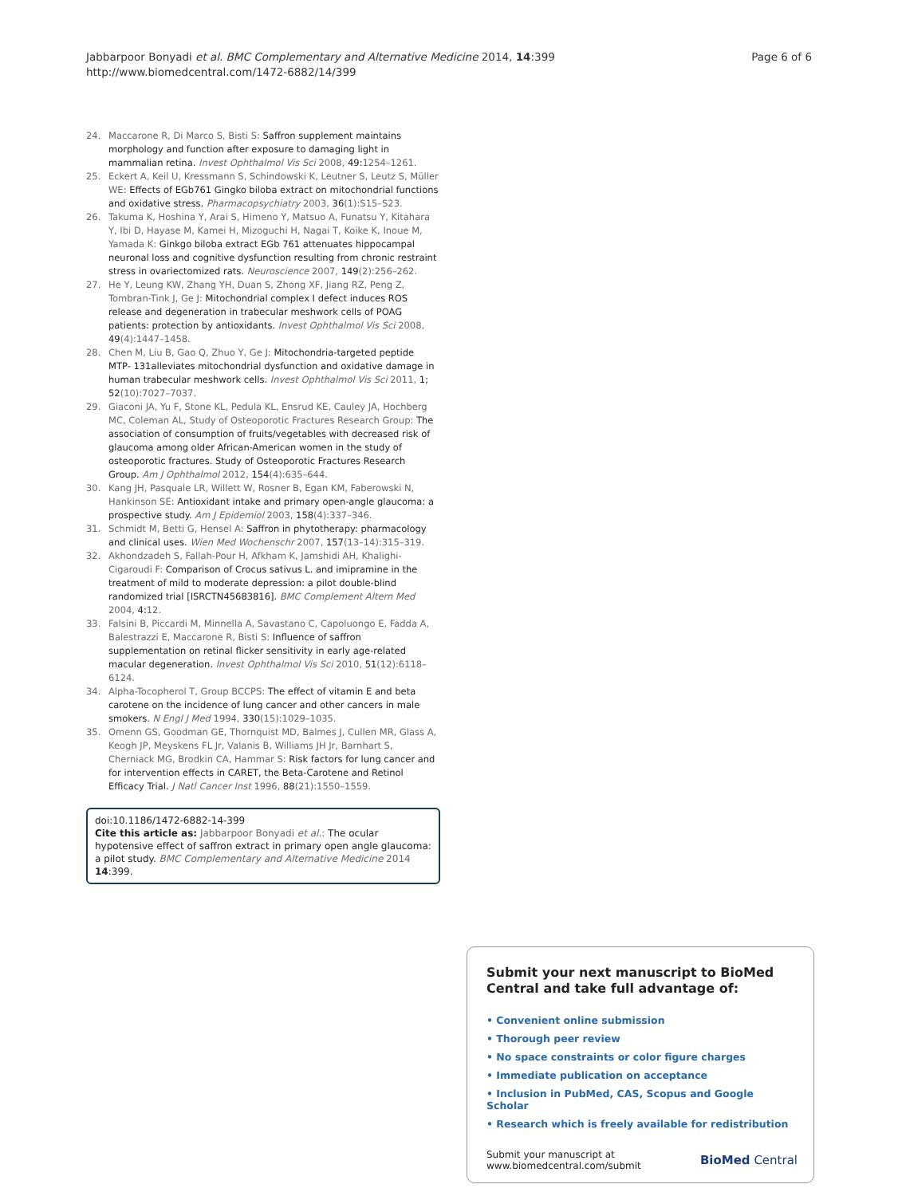Jabbarpoor Bonyadi et al. BMC Complementary and Alternative Medicine 2014, 14:399
http://www.biomedcentral.com/1472-6882/14/399
Page 6 of 6
24. Maccarone R, Di Marco S, Bisti S: Saffron supplement maintains morphology and function after exposure to damaging light in mammalian retina. Invest Ophthalmol Vis Sci 2008, 49: 1254–1261.
25. Eckert A, Keil U, Kressmann S, Schindowski K, Leutner S, Leutz S, Müller WE: Effects of EGb761 Gingko biloba extract on mitochondrial functions and oxidative stress. Pharmacopsychiatry 2003, 36(1):S15–S23.
26. Takuma K, Hoshina Y, Arai S, Himeno Y, Matsuo A, Funatsu Y, Kitahara Y, Ibi D, Hayase M, Kamei H, Mizoguchi H, Nagai T, Koike K, Inoue M, Yamada K: Ginkgo biloba extract EGb 761 attenuates hippocampal neuronal loss and cognitive dysfunction resulting from chronic restraint stress in ovariectomized rats. Neuroscience 2007, 149(2):256–262.
27. He Y, Leung KW, Zhang YH, Duan S, Zhong XF, Jiang RZ, Peng Z, Tombran-Tink J, Ge J: Mitochondrial complex I defect induces ROS release and degeneration in trabecular meshwork cells of POAG patients: protection by antioxidants. Invest Ophthalmol Vis Sci 2008, 49(4):1447–1458.
28. Chen M, Liu B, Gao Q, Zhuo Y, Ge J: Mitochondria-targeted peptide MTP- 131alleviates mitochondrial dysfunction and oxidative damage in human trabecular meshwork cells. Invest Ophthalmol Vis Sci 2011, 1; 52(10):7027–7037.
29. Giaconi JA, Yu F, Stone KL, Pedula KL, Ensrud KE, Cauley JA, Hochberg MC, Coleman AL, Study of Osteoporotic Fractures Research Group: The association of consumption of fruits/vegetables with decreased risk of glaucoma among older African-American women in the study of osteoporotic fractures. Study of Osteoporotic Fractures Research Group. Am J Ophthalmol 2012, 154(4):635–644.
30. Kang JH, Pasquale LR, Willett W, Rosner B, Egan KM, Faberowski N, Hankinson SE: Antioxidant intake and primary open-angle glaucoma: a prospective study. Am J Epidemiol 2003, 158(4):337–346.
31. Schmidt M, Betti G, Hensel A: Saffron in phytotherapy: pharmacology and clinical uses. Wien Med Wochenschr 2007, 157(13–14):315–319.
32. Akhondzadeh S, Fallah-Pour H, Afkham K, Jamshidi AH, Khalighi-Cigaroudi F: Comparison of Crocus sativus L. and imipramine in the treatment of mild to moderate depression: a pilot double-blind randomized trial [ISRCTN45683816]. BMC Complement Altern Med 2004, 4: 12.
33. Falsini B, Piccardi M, Minnella A, Savastano C, Capoluongo E, Fadda A, Balestrazzi E, Maccarone R, Bisti S: Influence of saffron supplementation on retinal flicker sensitivity in early age-related macular degeneration. Invest Ophthalmol Vis Sci 2010, 51(12):6118–6124.
34. Alpha-Tocopherol T, Group BCCPS: The effect of vitamin E and beta carotene on the incidence of lung cancer and other cancers in male smokers. N Engl J Med 1994, 330(15):1029–1035.
35. Omenn GS, Goodman GE, Thornquist MD, Balmes J, Cullen MR, Glass A, Keogh JP, Meyskens FL Jr, Valanis B, Williams JH Jr, Barnhart S, Cherniack MG, Brodkin CA, Hammar S: Risk factors for lung cancer and for intervention effects in CARET, the Beta-Carotene and Retinol Efficacy Trial. J Natl Cancer Inst 1996, 88(21):1550–1559.
doi:10.1186/1472-6882-14-399
Cite this article as: Jabbarpoor Bonyadi et al.: The ocular hypotensive effect of saffron extract in primary open angle glaucoma: a pilot study. BMC Complementary and Alternative Medicine 2014 14:399.
Submit your next manuscript to BioMed Central and take full advantage of:
• Convenient online submission
• Thorough peer review
• No space constraints or color figure charges
• Immediate publication on acceptance
• Inclusion in PubMed, CAS, Scopus and Google Scholar
• Research which is freely available for redistribution
Submit your manuscript at
www.biomedcentral.com/submit BioMed Central